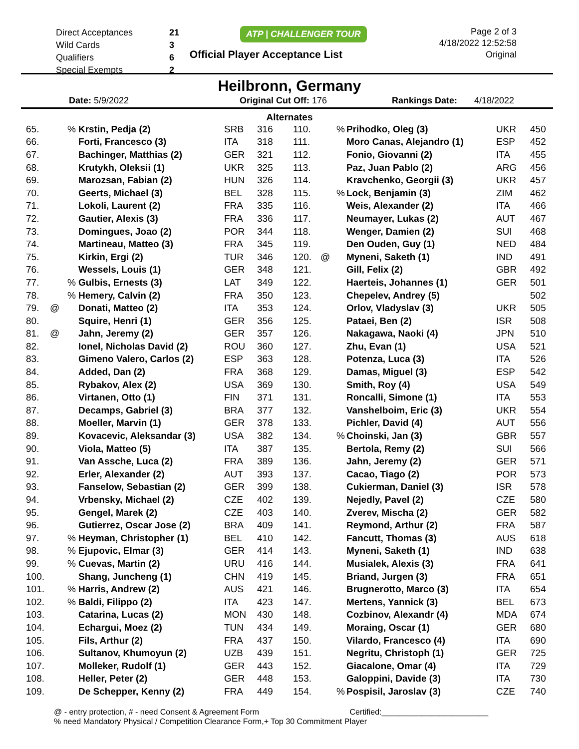| Direct Acceptances | 21 |
| Wild Cards | 3 |
| Qualifiers | 6 |
| Special Exempts | 2 |
ATP | CHALLENGER TOUR
Official Player Acceptance List
Page 2 of 3
4/18/2022 12:52:58
Original
Heilbronn, Germany
Date: 5/9/2022 Original Cut Off: 176 Rankings Date: 4/18/2022
Alternates
| 65. | | % | Krstin, Pedja (2) | SRB | 316 | 110. | | % | Prihodko, Oleg (3) | UKR | 450 |
| 66. | | | Forti, Francesco (3) | ITA | 318 | 111. | | | Moro Canas, Alejandro (1) | ESP | 452 |
| 67. | | | Bachinger, Matthias (2) | GER | 321 | 112. | | | Fonio, Giovanni (2) | ITA | 455 |
| 68. | | | Krutykh, Oleksii (1) | UKR | 325 | 113. | | | Paz, Juan Pablo (2) | ARG | 456 |
| 69. | | | Marozsan, Fabian (2) | HUN | 326 | 114. | | | Kravchenko, Georgii (3) | UKR | 457 |
| 70. | | | Geerts, Michael (3) | BEL | 328 | 115. | | % | Lock, Benjamin (3) | ZIM | 462 |
| 71. | | | Lokoli, Laurent (2) | FRA | 335 | 116. | | | Weis, Alexander (2) | ITA | 466 |
| 72. | | | Gautier, Alexis (3) | FRA | 336 | 117. | | | Neumayer, Lukas (2) | AUT | 467 |
| 73. | | | Domingues, Joao (2) | POR | 344 | 118. | | | Wenger, Damien (2) | SUI | 468 |
| 74. | | | Martineau, Matteo (3) | FRA | 345 | 119. | | | Den Ouden, Guy (1) | NED | 484 |
| 75. | | | Kirkin, Ergi (2) | TUR | 346 | 120. | @ | | Myneni, Saketh (1) | IND | 491 |
| 76. | | | Wessels, Louis (1) | GER | 348 | 121. | | | Gill, Felix (2) | GBR | 492 |
| 77. | | % | Gulbis, Ernests (3) | LAT | 349 | 122. | | | Haerteis, Johannes (1) | GER | 501 |
| 78. | | % | Hemery, Calvin (2) | FRA | 350 | 123. | | | Chepelev, Andrey (5) | | 502 |
| 79. | @ | | Donati, Matteo (2) | ITA | 353 | 124. | | | Orlov, Vladyslav (3) | UKR | 505 |
| 80. | | | Squire, Henri (1) | GER | 356 | 125. | | | Pataei, Ben (2) | ISR | 508 |
| 81. | @ | | Jahn, Jeremy (2) | GER | 357 | 126. | | | Nakagawa, Naoki (4) | JPN | 510 |
| 82. | | | Ionel, Nicholas David (2) | ROU | 360 | 127. | | | Zhu, Evan (1) | USA | 521 |
| 83. | | | Gimeno Valero, Carlos (2) | ESP | 363 | 128. | | | Potenza, Luca (3) | ITA | 526 |
| 84. | | | Added, Dan (2) | FRA | 368 | 129. | | | Damas, Miguel (3) | ESP | 542 |
| 85. | | | Rybakov, Alex (2) | USA | 369 | 130. | | | Smith, Roy (4) | USA | 549 |
| 86. | | | Virtanen, Otto (1) | FIN | 371 | 131. | | | Roncalli, Simone (1) | ITA | 553 |
| 87. | | | Decamps, Gabriel (3) | BRA | 377 | 132. | | | Vanshelboim, Eric (3) | UKR | 554 |
| 88. | | | Moeller, Marvin (1) | GER | 378 | 133. | | | Pichler, David (4) | AUT | 556 |
| 89. | | | Kovacevic, Aleksandar (3) | USA | 382 | 134. | | % | Choinski, Jan (3) | GBR | 557 |
| 90. | | | Viola, Matteo (5) | ITA | 387 | 135. | | | Bertola, Remy (2) | SUI | 566 |
| 91. | | | Van Assche, Luca (2) | FRA | 389 | 136. | | | Jahn, Jeremy (2) | GER | 571 |
| 92. | | | Erler, Alexander (2) | AUT | 393 | 137. | | | Cacao, Tiago (2) | POR | 573 |
| 93. | | | Fanselow, Sebastian (2) | GER | 399 | 138. | | | Cukierman, Daniel (3) | ISR | 578 |
| 94. | | | Vrbensky, Michael (2) | CZE | 402 | 139. | | | Nejedly, Pavel (2) | CZE | 580 |
| 95. | | | Gengel, Marek (2) | CZE | 403 | 140. | | | Zverev, Mischa (2) | GER | 582 |
| 96. | | | Gutierrez, Oscar Jose (2) | BRA | 409 | 141. | | | Reymond, Arthur (2) | FRA | 587 |
| 97. | | % | Heyman, Christopher (1) | BEL | 410 | 142. | | | Fancutt, Thomas (3) | AUS | 618 |
| 98. | | % | Ejupovic, Elmar (3) | GER | 414 | 143. | | | Myneni, Saketh (1) | IND | 638 |
| 99. | | % | Cuevas, Martin (2) | URU | 416 | 144. | | | Musialek, Alexis (3) | FRA | 641 |
| 100. | | | Shang, Juncheng (1) | CHN | 419 | 145. | | | Briand, Jurgen (3) | FRA | 651 |
| 101. | | % | Harris, Andrew (2) | AUS | 421 | 146. | | | Brugnerotto, Marco (3) | ITA | 654 |
| 102. | | % | Baldi, Filippo (2) | ITA | 423 | 147. | | | Mertens, Yannick (3) | BEL | 673 |
| 103. | | | Catarina, Lucas (2) | MON | 430 | 148. | | | Cozbinov, Alexandr (4) | MDA | 674 |
| 104. | | | Echargui, Moez (2) | TUN | 434 | 149. | | | Moraing, Oscar (1) | GER | 680 |
| 105. | | | Fils, Arthur (2) | FRA | 437 | 150. | | | Vilardo, Francesco (4) | ITA | 690 |
| 106. | | | Sultanov, Khumoyun (2) | UZB | 439 | 151. | | | Negritu, Christoph (1) | GER | 725 |
| 107. | | | Molleker, Rudolf (1) | GER | 443 | 152. | | | Giacalone, Omar (4) | ITA | 729 |
| 108. | | | Heller, Peter (2) | GER | 448 | 153. | | | Galoppini, Davide (3) | ITA | 730 |
| 109. | | | De Schepper, Kenny (2) | FRA | 449 | 154. | | % | Pospisil, Jaroslav (3) | CZE | 740 |
@ - entry protection, # - need Consent & Agreement Form Certified:________________________
% need Mandatory Physical / Competition Clearance Form,+ Top 30 Commitment Player